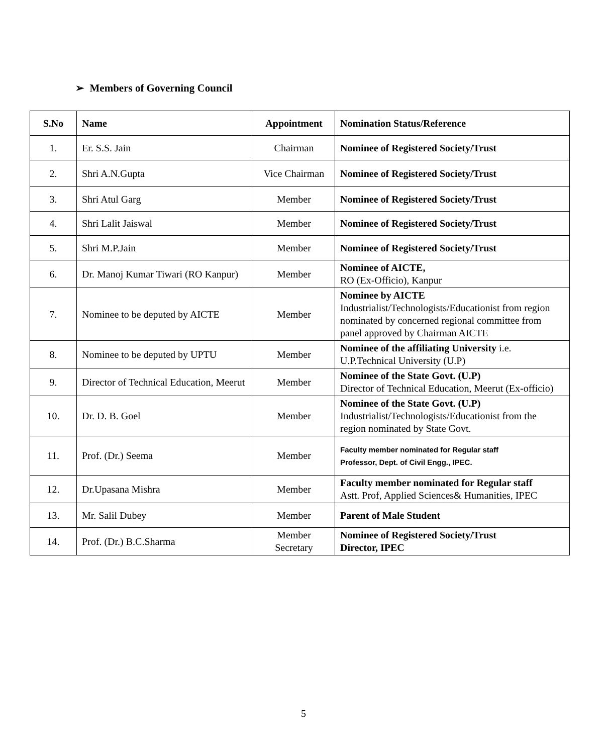➢ Members of Governing Council
| S.No | Name | Appointment | Nomination Status/Reference |
| --- | --- | --- | --- |
| 1. | Er. S.S. Jain | Chairman | Nominee of Registered Society/Trust |
| 2. | Shri A.N.Gupta | Vice Chairman | Nominee of Registered Society/Trust |
| 3. | Shri Atul Garg | Member | Nominee of Registered Society/Trust |
| 4. | Shri Lalit Jaiswal | Member | Nominee of Registered Society/Trust |
| 5. | Shri M.P.Jain | Member | Nominee of Registered Society/Trust |
| 6. | Dr. Manoj Kumar Tiwari (RO Kanpur) | Member | Nominee of AICTE, RO (Ex-Officio), Kanpur |
| 7. | Nominee to be deputed by AICTE | Member | Nominee by AICTE Industrialist/Technologists/Educationist from region nominated by concerned regional committee from panel approved by Chairman AICTE |
| 8. | Nominee to be deputed by UPTU | Member | Nominee of the affiliating University i.e. U.P.Technical University (U.P) |
| 9. | Director of Technical Education, Meerut | Member | Nominee of the State Govt. (U.P) Director of Technical Education, Meerut (Ex-officio) |
| 10. | Dr. D. B. Goel | Member | Nominee of the State Govt. (U.P) Industrialist/Technologists/Educationist from the region nominated by State Govt. |
| 11. | Prof. (Dr.) Seema | Member | Faculty member nominated for Regular staff Professor, Dept. of Civil Engg., IPEC. |
| 12. | Dr.Upasana Mishra | Member | Faculty member nominated for Regular staff Astt. Prof, Applied Sciences& Humanities, IPEC |
| 13. | Mr. Salil Dubey | Member | Parent of Male Student |
| 14. | Prof. (Dr.) B.C.Sharma | Member Secretary | Nominee of Registered Society/Trust Director, IPEC |
5